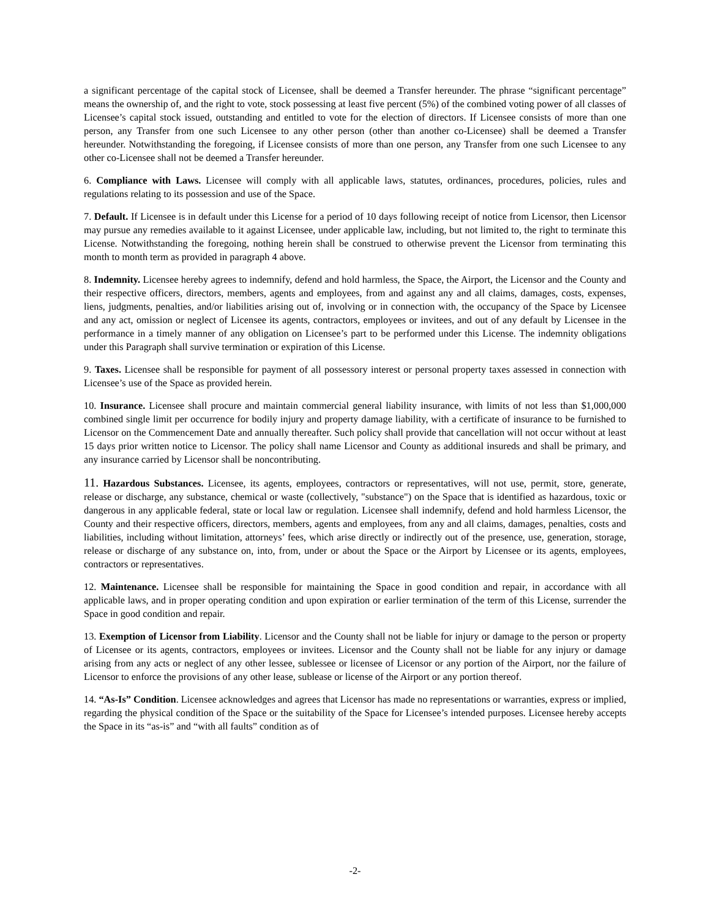a significant percentage of the capital stock of Licensee, shall be deemed a Transfer hereunder. The phrase “significant percentage” means the ownership of, and the right to vote, stock possessing at least five percent (5%) of the combined voting power of all classes of Licensee’s capital stock issued, outstanding and entitled to vote for the election of directors. If Licensee consists of more than one person, any Transfer from one such Licensee to any other person (other than another co-Licensee) shall be deemed a Transfer hereunder. Notwithstanding the foregoing, if Licensee consists of more than one person, any Transfer from one such Licensee to any other co-Licensee shall not be deemed a Transfer hereunder.
6. Compliance with Laws. Licensee will comply with all applicable laws, statutes, ordinances, procedures, policies, rules and regulations relating to its possession and use of the Space.
7. Default. If Licensee is in default under this License for a period of 10 days following receipt of notice from Licensor, then Licensor may pursue any remedies available to it against Licensee, under applicable law, including, but not limited to, the right to terminate this License. Notwithstanding the foregoing, nothing herein shall be construed to otherwise prevent the Licensor from terminating this month to month term as provided in paragraph 4 above.
8. Indemnity. Licensee hereby agrees to indemnify, defend and hold harmless, the Space, the Airport, the Licensor and the County and their respective officers, directors, members, agents and employees, from and against any and all claims, damages, costs, expenses, liens, judgments, penalties, and/or liabilities arising out of, involving or in connection with, the occupancy of the Space by Licensee and any act, omission or neglect of Licensee its agents, contractors, employees or invitees, and out of any default by Licensee in the performance in a timely manner of any obligation on Licensee’s part to be performed under this License. The indemnity obligations under this Paragraph shall survive termination or expiration of this License.
9. Taxes. Licensee shall be responsible for payment of all possessory interest or personal property taxes assessed in connection with Licensee’s use of the Space as provided herein.
10. Insurance. Licensee shall procure and maintain commercial general liability insurance, with limits of not less than $1,000,000 combined single limit per occurrence for bodily injury and property damage liability, with a certificate of insurance to be furnished to Licensor on the Commencement Date and annually thereafter. Such policy shall provide that cancellation will not occur without at least 15 days prior written notice to Licensor. The policy shall name Licensor and County as additional insureds and shall be primary, and any insurance carried by Licensor shall be noncontributing.
11. Hazardous Substances. Licensee, its agents, employees, contractors or representatives, will not use, permit, store, generate, release or discharge, any substance, chemical or waste (collectively, "substance") on the Space that is identified as hazardous, toxic or dangerous in any applicable federal, state or local law or regulation. Licensee shall indemnify, defend and hold harmless Licensor, the County and their respective officers, directors, members, agents and employees, from any and all claims, damages, penalties, costs and liabilities, including without limitation, attorneys’ fees, which arise directly or indirectly out of the presence, use, generation, storage, release or discharge of any substance on, into, from, under or about the Space or the Airport by Licensee or its agents, employees, contractors or representatives.
12. Maintenance. Licensee shall be responsible for maintaining the Space in good condition and repair, in accordance with all applicable laws, and in proper operating condition and upon expiration or earlier termination of the term of this License, surrender the Space in good condition and repair.
13. Exemption of Licensor from Liability. Licensor and the County shall not be liable for injury or damage to the person or property of Licensee or its agents, contractors, employees or invitees. Licensor and the County shall not be liable for any injury or damage arising from any acts or neglect of any other lessee, sublessee or licensee of Licensor or any portion of the Airport, nor the failure of Licensor to enforce the provisions of any other lease, sublease or license of the Airport or any portion thereof.
14. “As-Is” Condition. Licensee acknowledges and agrees that Licensor has made no representations or warranties, express or implied, regarding the physical condition of the Space or the suitability of the Space for Licensee’s intended purposes. Licensee hereby accepts the Space in its “as-is” and “with all faults” condition as of
-2-